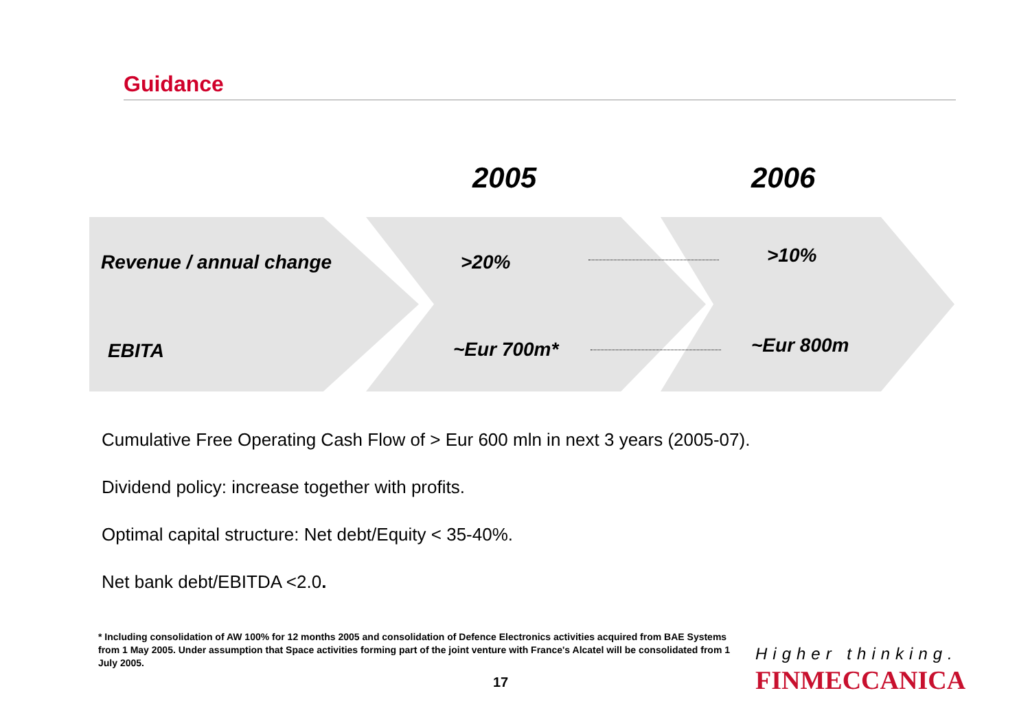Guidance
2005 2006
Revenue / annual change >20% >10%
EBITA ~Eur 700m* ~Eur 800m
Cumulative Free Operating Cash Flow of > Eur 600 mln in next 3 years (2005-07).
Dividend policy: increase together with profits.
Optimal capital structure: Net debt/Equity < 35-40%.
Net bank debt/EBITDA <2.0.
* Including consolidation of AW 100% for 12 months 2005 and consolidation of Defence Electronics activities acquired from BAE Systems from 1 May 2005. Under assumption that Space activities forming part of the joint venture with France's Alcatel will be consolidated from 1 July 2005.
17
Higher thinking.
FINMECCANICA